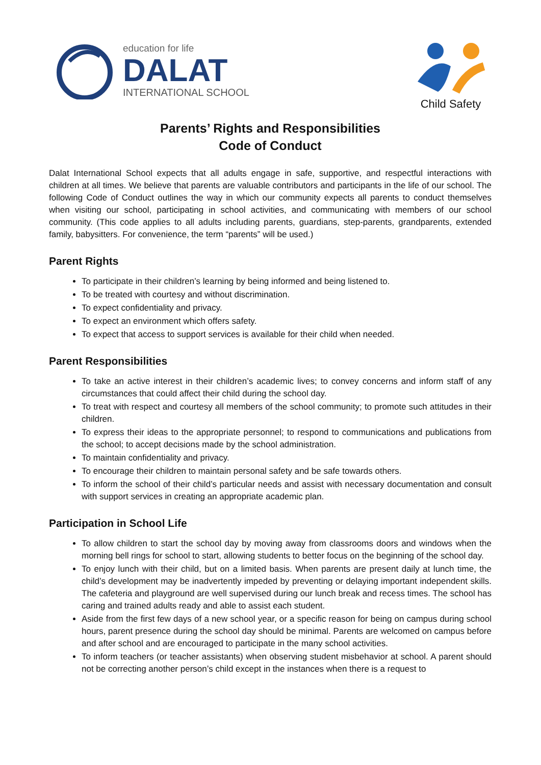education for life
DALAT
INTERNATIONAL SCHOOL
Child Safety
Parents’ Rights and Responsibilities
Code of Conduct
Dalat International School expects that all adults engage in safe, supportive, and respectful interactions with children at all times. We believe that parents are valuable contributors and participants in the life of our school. The following Code of Conduct outlines the way in which our community expects all parents to conduct themselves when visiting our school, participating in school activities, and communicating with members of our school community. (This code applies to all adults including parents, guardians, step-parents, grandparents, extended family, babysitters. For convenience, the term “parents” will be used.)
Parent Rights
To participate in their children’s learning by being informed and being listened to.
To be treated with courtesy and without discrimination.
To expect confidentiality and privacy.
To expect an environment which offers safety.
To expect that access to support services is available for their child when needed.
Parent Responsibilities
To take an active interest in their children’s academic lives; to convey concerns and inform staff of any circumstances that could affect their child during the school day.
To treat with respect and courtesy all members of the school community; to promote such attitudes in their children.
To express their ideas to the appropriate personnel; to respond to communications and publications from the school; to accept decisions made by the school administration.
To maintain confidentiality and privacy.
To encourage their children to maintain personal safety and be safe towards others.
To inform the school of their child’s particular needs and assist with necessary documentation and consult with support services in creating an appropriate academic plan.
Participation in School Life
To allow children to start the school day by moving away from classrooms doors and windows when the morning bell rings for school to start, allowing students to better focus on the beginning of the school day.
To enjoy lunch with their child, but on a limited basis. When parents are present daily at lunch time, the child’s development may be inadvertently impeded by preventing or delaying important independent skills. The cafeteria and playground are well supervised during our lunch break and recess times. The school has caring and trained adults ready and able to assist each student.
Aside from the first few days of a new school year, or a specific reason for being on campus during school hours, parent presence during the school day should be minimal. Parents are welcomed on campus before and after school and are encouraged to participate in the many school activities.
To inform teachers (or teacher assistants) when observing student misbehavior at school. A parent should not be correcting another person’s child except in the instances when there is a request to